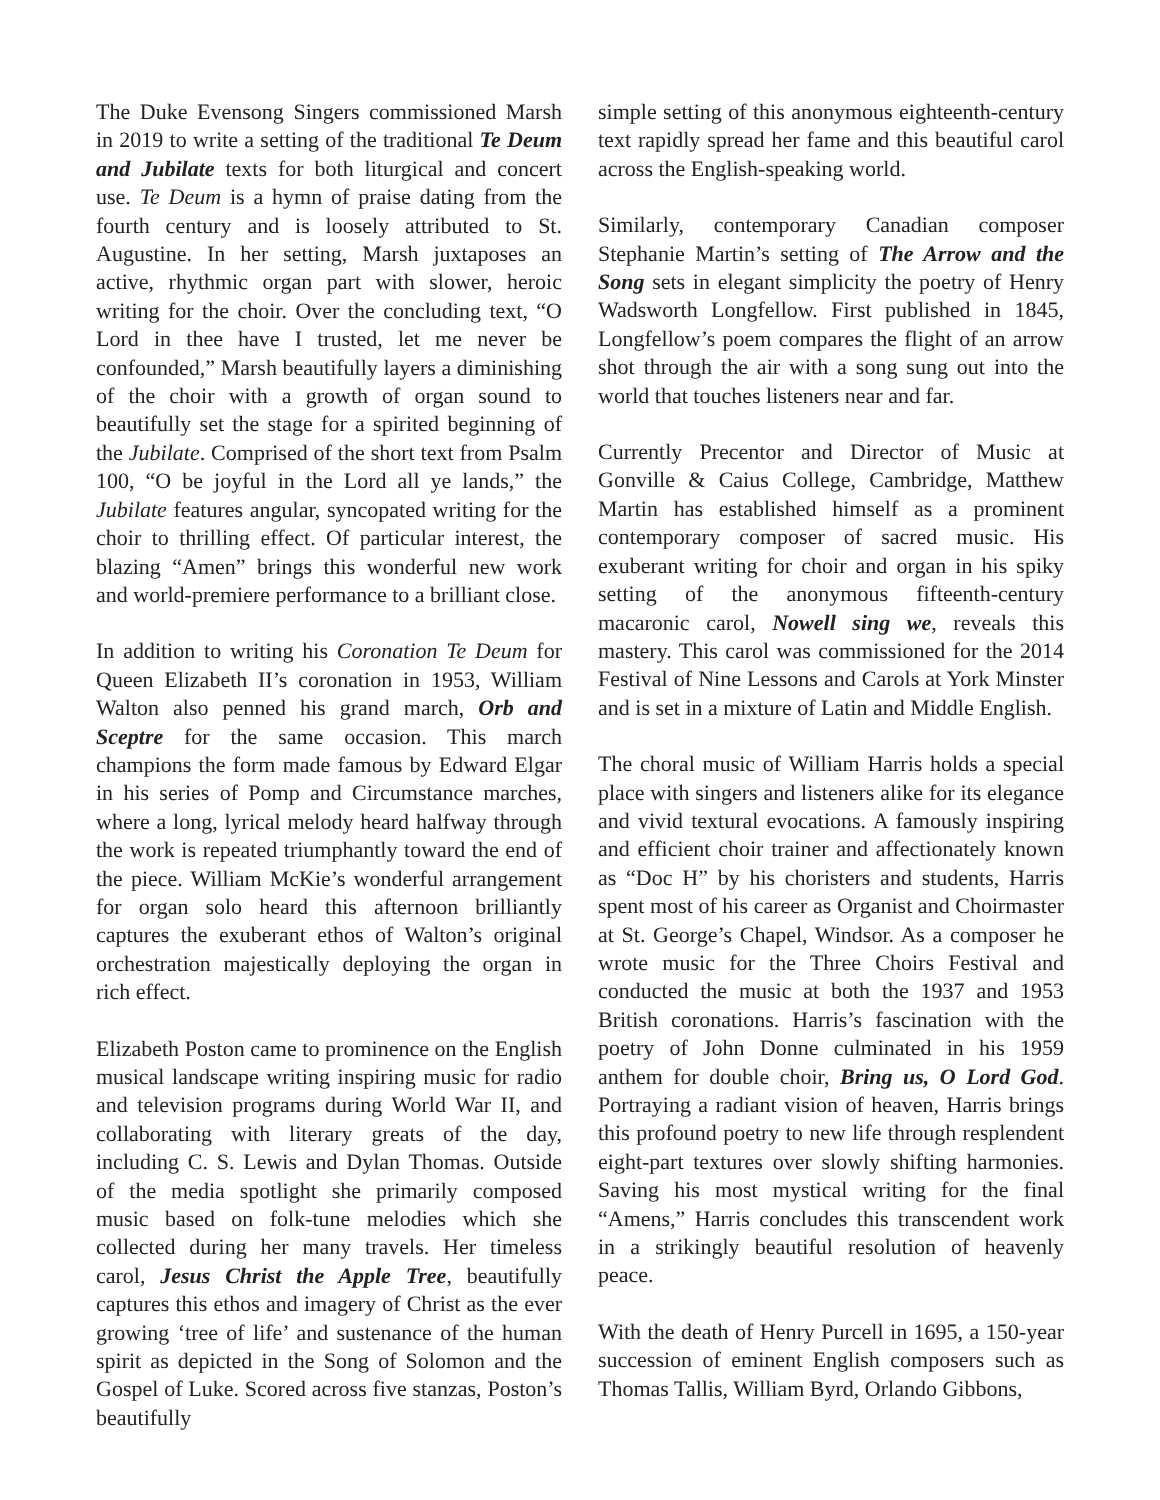The Duke Evensong Singers commissioned Marsh in 2019 to write a setting of the traditional Te Deum and Jubilate texts for both liturgical and concert use. Te Deum is a hymn of praise dating from the fourth century and is loosely attributed to St. Augustine. In her setting, Marsh juxtaposes an active, rhythmic organ part with slower, heroic writing for the choir. Over the concluding text, “O Lord in thee have I trusted, let me never be confounded,” Marsh beautifully layers a diminishing of the choir with a growth of organ sound to beautifully set the stage for a spirited beginning of the Jubilate. Comprised of the short text from Psalm 100, “O be joyful in the Lord all ye lands,” the Jubilate features angular, syncopated writing for the choir to thrilling effect. Of particular interest, the blazing “Amen” brings this wonderful new work and world-premiere performance to a brilliant close.
In addition to writing his Coronation Te Deum for Queen Elizabeth II’s coronation in 1953, William Walton also penned his grand march, Orb and Sceptre for the same occasion. This march champions the form made famous by Edward Elgar in his series of Pomp and Circumstance marches, where a long, lyrical melody heard halfway through the work is repeated triumphantly toward the end of the piece. William McKie’s wonderful arrangement for organ solo heard this afternoon brilliantly captures the exuberant ethos of Walton’s original orchestration majestically deploying the organ in rich effect.
Elizabeth Poston came to prominence on the English musical landscape writing inspiring music for radio and television programs during World War II, and collaborating with literary greats of the day, including C. S. Lewis and Dylan Thomas. Outside of the media spotlight she primarily composed music based on folk-tune melodies which she collected during her many travels. Her timeless carol, Jesus Christ the Apple Tree, beautifully captures this ethos and imagery of Christ as the ever growing ‘tree of life’ and sustenance of the human spirit as depicted in the Song of Solomon and the Gospel of Luke. Scored across five stanzas, Poston’s beautifully
simple setting of this anonymous eighteenth-century text rapidly spread her fame and this beautiful carol across the English-speaking world.
Similarly, contemporary Canadian composer Stephanie Martin’s setting of The Arrow and the Song sets in elegant simplicity the poetry of Henry Wadsworth Longfellow. First published in 1845, Longfellow’s poem compares the flight of an arrow shot through the air with a song sung out into the world that touches listeners near and far.
Currently Precentor and Director of Music at Gonville & Caius College, Cambridge, Matthew Martin has established himself as a prominent contemporary composer of sacred music. His exuberant writing for choir and organ in his spiky setting of the anonymous fifteenth-century macaronic carol, Nowell sing we, reveals this mastery. This carol was commissioned for the 2014 Festival of Nine Lessons and Carols at York Minster and is set in a mixture of Latin and Middle English.
The choral music of William Harris holds a special place with singers and listeners alike for its elegance and vivid textural evocations. A famously inspiring and efficient choir trainer and affectionately known as “Doc H” by his choristers and students, Harris spent most of his career as Organist and Choirmaster at St. George’s Chapel, Windsor. As a composer he wrote music for the Three Choirs Festival and conducted the music at both the 1937 and 1953 British coronations. Harris’s fascination with the poetry of John Donne culminated in his 1959 anthem for double choir, Bring us, O Lord God. Portraying a radiant vision of heaven, Harris brings this profound poetry to new life through resplendent eight-part textures over slowly shifting harmonies. Saving his most mystical writing for the final “Amens,” Harris concludes this transcendent work in a strikingly beautiful resolution of heavenly peace.
With the death of Henry Purcell in 1695, a 150-year succession of eminent English composers such as Thomas Tallis, William Byrd, Orlando Gibbons,